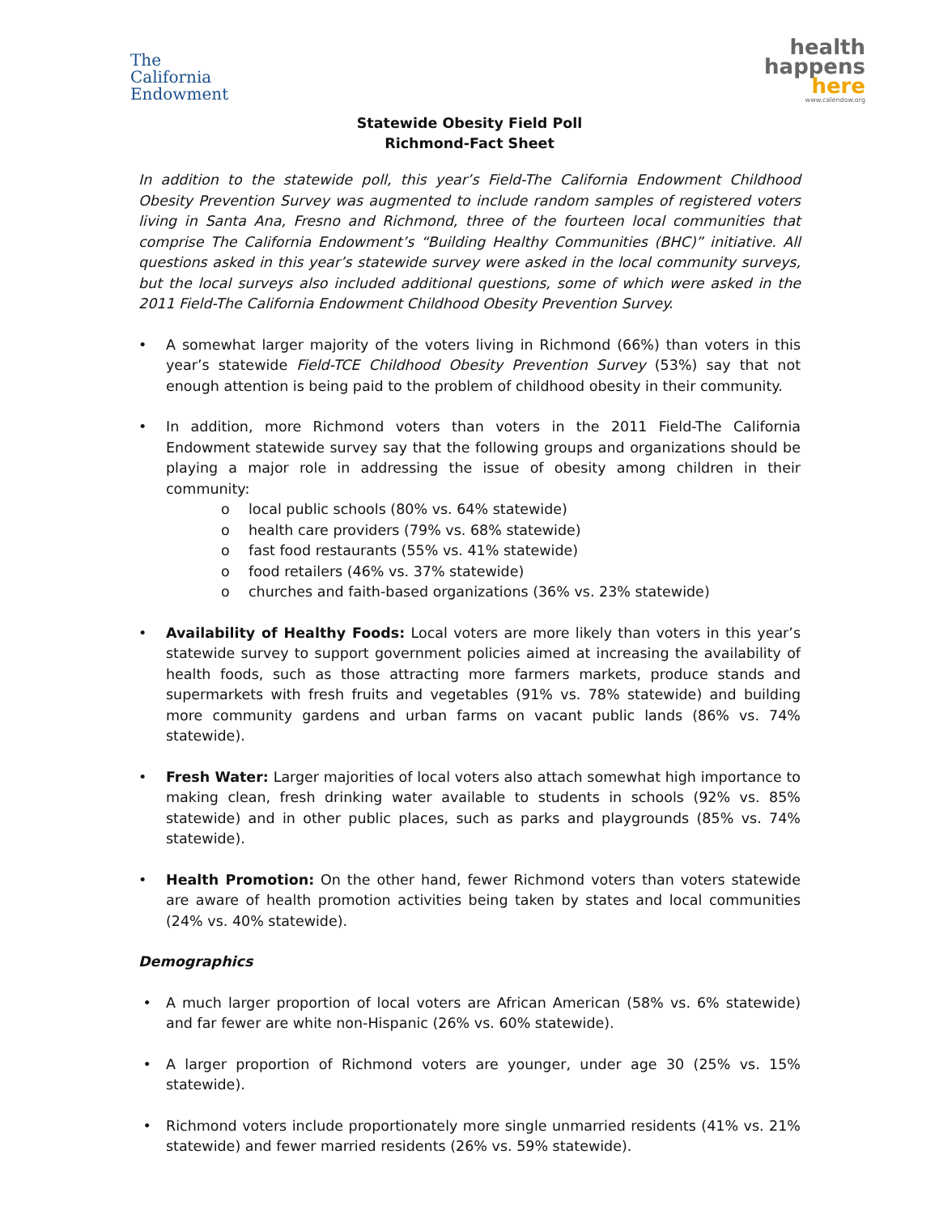The
California
Endowment
health
happens
here
www.calendow.org
Statewide Obesity Field Poll
Richmond-Fact Sheet
In addition to the statewide poll, this year’s Field-The California Endowment Childhood Obesity Prevention Survey was augmented to include random samples of registered voters living in Santa Ana, Fresno and Richmond, three of the fourteen local communities that comprise The California Endowment’s “Building Healthy Communities (BHC)” initiative. All questions asked in this year’s statewide survey were asked in the local community surveys, but the local surveys also included additional questions, some of which were asked in the 2011 Field-The California Endowment Childhood Obesity Prevention Survey.
• A somewhat larger majority of the voters living in Richmond (66%) than voters in this year’s statewide Field-TCE Childhood Obesity Prevention Survey (53%) say that not enough attention is being paid to the problem of childhood obesity in their community.
• In addition, more Richmond voters than voters in the 2011 Field-The California Endowment statewide survey say that the following groups and organizations should be playing a major role in addressing the issue of obesity among children in their community:
o local public schools (80% vs. 64% statewide)
o health care providers (79% vs. 68% statewide)
o fast food restaurants (55% vs. 41% statewide)
o food retailers (46% vs. 37% statewide)
o churches and faith-based organizations (36% vs. 23% statewide)
• Availability of Healthy Foods: Local voters are more likely than voters in this year’s statewide survey to support government policies aimed at increasing the availability of health foods, such as those attracting more farmers markets, produce stands and supermarkets with fresh fruits and vegetables (91% vs. 78% statewide) and building more community gardens and urban farms on vacant public lands (86% vs. 74% statewide).
• Fresh Water: Larger majorities of local voters also attach somewhat high importance to making clean, fresh drinking water available to students in schools (92% vs. 85% statewide) and in other public places, such as parks and playgrounds (85% vs. 74% statewide).
• Health Promotion: On the other hand, fewer Richmond voters than voters statewide are aware of health promotion activities being taken by states and local communities (24% vs. 40% statewide).
Demographics
• A much larger proportion of local voters are African American (58% vs. 6% statewide) and far fewer are white non-Hispanic (26% vs. 60% statewide).
• A larger proportion of Richmond voters are younger, under age 30 (25% vs. 15% statewide).
• Richmond voters include proportionately more single unmarried residents (41% vs. 21% statewide) and fewer married residents (26% vs. 59% statewide).